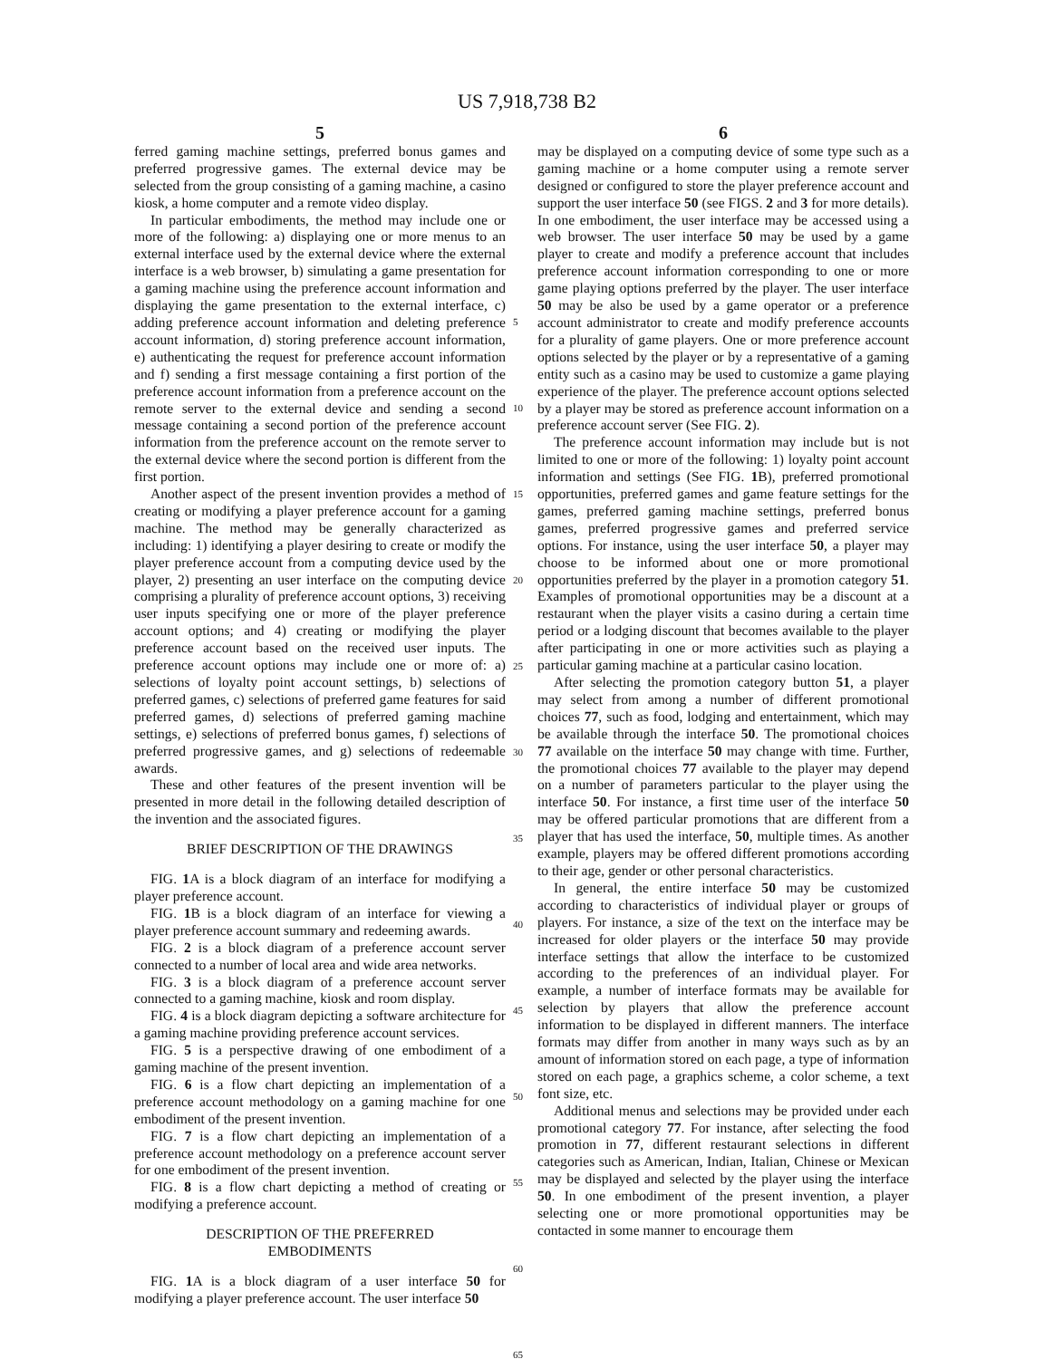US 7,918,738 B2
5
ferred gaming machine settings, preferred bonus games and preferred progressive games. The external device may be selected from the group consisting of a gaming machine, a casino kiosk, a home computer and a remote video display.
In particular embodiments, the method may include one or more of the following: a) displaying one or more menus to an external interface used by the external device where the external interface is a web browser, b) simulating a game presentation for a gaming machine using the preference account information and displaying the game presentation to the external interface, c) adding preference account information and deleting preference account information, d) storing preference account information, e) authenticating the request for preference account information and f) sending a first message containing a first portion of the preference account information from a preference account on the remote server to the external device and sending a second message containing a second portion of the preference account information from the preference account on the remote server to the external device where the second portion is different from the first portion.
Another aspect of the present invention provides a method of creating or modifying a player preference account for a gaming machine. The method may be generally characterized as including: 1) identifying a player desiring to create or modify the player preference account from a computing device used by the player, 2) presenting an user interface on the computing device comprising a plurality of preference account options, 3) receiving user inputs specifying one or more of the player preference account options; and 4) creating or modifying the player preference account based on the received user inputs. The preference account options may include one or more of: a) selections of loyalty point account settings, b) selections of preferred games, c) selections of preferred game features for said preferred games, d) selections of preferred gaming machine settings, e) selections of preferred bonus games, f) selections of preferred progressive games, and g) selections of redeemable awards.
These and other features of the present invention will be presented in more detail in the following detailed description of the invention and the associated figures.
BRIEF DESCRIPTION OF THE DRAWINGS
FIG. 1 A is a block diagram of an interface for modifying a player preference account.
FIG. 1 B is a block diagram of an interface for viewing a player preference account summary and redeeming awards.
FIG. 2 is a block diagram of a preference account server connected to a number of local area and wide area networks.
FIG. 3 is a block diagram of a preference account server connected to a gaming machine, kiosk and room display.
FIG. 4 is a block diagram depicting a software architecture for a gaming machine providing preference account services.
FIG. 5 is a perspective drawing of one embodiment of a gaming machine of the present invention.
FIG. 6 is a flow chart depicting an implementation of a preference account methodology on a gaming machine for one embodiment of the present invention.
FIG. 7 is a flow chart depicting an implementation of a preference account methodology on a preference account server for one embodiment of the present invention.
FIG. 8 is a flow chart depicting a method of creating or modifying a preference account.
DESCRIPTION OF THE PREFERRED
EMBODIMENTS
FIG. 1 A is a block diagram of a user interface 50 for modifying a player preference account. The user interface 50
5
10
15
20
25
30
35
40
45
50
55
60
65
6
may be displayed on a computing device of some type such as a gaming machine or a home computer using a remote server designed or configured to store the player preference account and support the user interface 50 (see FIGS. 2 and 3 for more details). In one embodiment, the user interface may be accessed using a web browser. The user interface 50 may be used by a game player to create and modify a preference account that includes preference account information corresponding to one or more game playing options preferred by the player. The user interface 50 may be also be used by a game operator or a preference account administrator to create and modify preference accounts for a plurality of game players. One or more preference account options selected by the player or by a representative of a gaming entity such as a casino may be used to customize a game playing experience of the player. The preference account options selected by a player may be stored as preference account information on a preference account server (See FIG. 2).
The preference account information may include but is not limited to one or more of the following: 1) loyalty point account information and settings (See FIG. 1 B), preferred promotional opportunities, preferred games and game feature settings for the games, preferred gaming machine settings, preferred bonus games, preferred progressive games and preferred service options. For instance, using the user interface 50, a player may choose to be informed about one or more promotional opportunities preferred by the player in a promotion category 51. Examples of promotional opportunities may be a discount at a restaurant when the player visits a casino during a certain time period or a lodging discount that becomes available to the player after participating in one or more activities such as playing a particular gaming machine at a particular casino location.
After selecting the promotion category button 51, a player may select from among a number of different promotional choices 77, such as food, lodging and entertainment, which may be available through the interface 50. The promotional choices 77 available on the interface 50 may change with time. Further, the promotional choices 77 available to the player may depend on a number of parameters particular to the player using the interface 50. For instance, a first time user of the interface 50 may be offered particular promotions that are different from a player that has used the interface, 50, multiple times. As another example, players may be offered different promotions according to their age, gender or other personal characteristics.
In general, the entire interface 50 may be customized according to characteristics of individual player or groups of players. For instance, a size of the text on the interface may be increased for older players or the interface 50 may provide interface settings that allow the interface to be customized according to the preferences of an individual player. For example, a number of interface formats may be available for selection by players that allow the preference account information to be displayed in different manners. The interface formats may differ from another in many ways such as by an amount of information stored on each page, a type of information stored on each page, a graphics scheme, a color scheme, a text font size, etc.
Additional menus and selections may be provided under each promotional category 77. For instance, after selecting the food promotion in 77, different restaurant selections in different categories such as American, Indian, Italian, Chinese or Mexican may be displayed and selected by the player using the interface 50. In one embodiment of the present invention, a player selecting one or more promotional opportunities may be contacted in some manner to encourage them